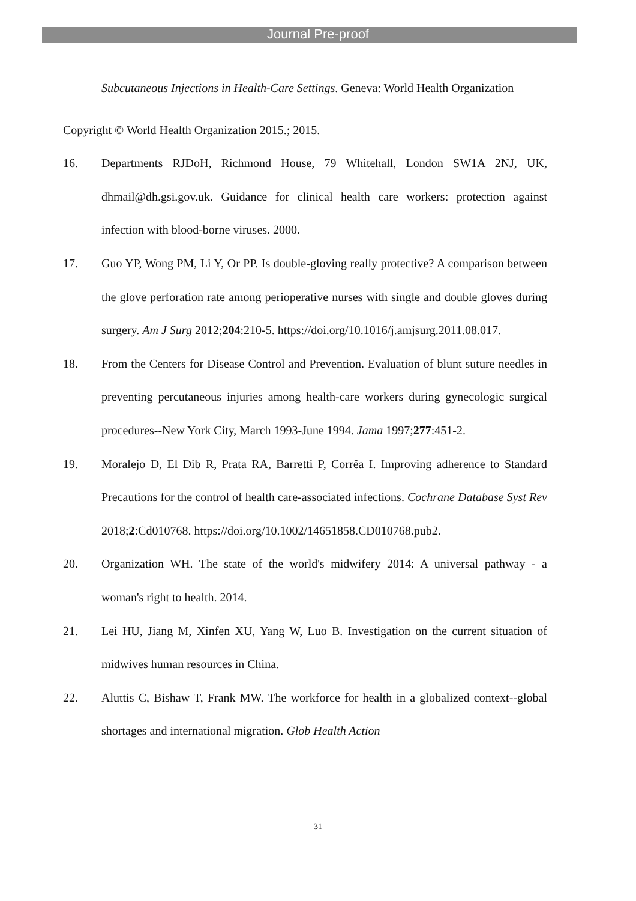Journal Pre-proof
Subcutaneous Injections in Health-Care Settings. Geneva: World Health Organization
Copyright © World Health Organization 2015.; 2015.
16. Departments RJDoH, Richmond House, 79 Whitehall, London SW1A 2NJ, UK, dhmail@dh.gsi.gov.uk. Guidance for clinical health care workers: protection against infection with blood-borne viruses. 2000.
17. Guo YP, Wong PM, Li Y, Or PP. Is double-gloving really protective? A comparison between the glove perforation rate among perioperative nurses with single and double gloves during surgery. Am J Surg 2012;204:210-5. https://doi.org/10.1016/j.amjsurg.2011.08.017.
18. From the Centers for Disease Control and Prevention. Evaluation of blunt suture needles in preventing percutaneous injuries among health-care workers during gynecologic surgical procedures--New York City, March 1993-June 1994. Jama 1997;277:451-2.
19. Moralejo D, El Dib R, Prata RA, Barretti P, Corrêa I. Improving adherence to Standard Precautions for the control of health care-associated infections. Cochrane Database Syst Rev 2018;2:Cd010768. https://doi.org/10.1002/14651858.CD010768.pub2.
20. Organization WH. The state of the world's midwifery 2014: A universal pathway - a woman's right to health. 2014.
21. Lei HU, Jiang M, Xinfen XU, Yang W, Luo B. Investigation on the current situation of midwives human resources in China.
22. Aluttis C, Bishaw T, Frank MW. The workforce for health in a globalized context--global shortages and international migration. Glob Health Action
31